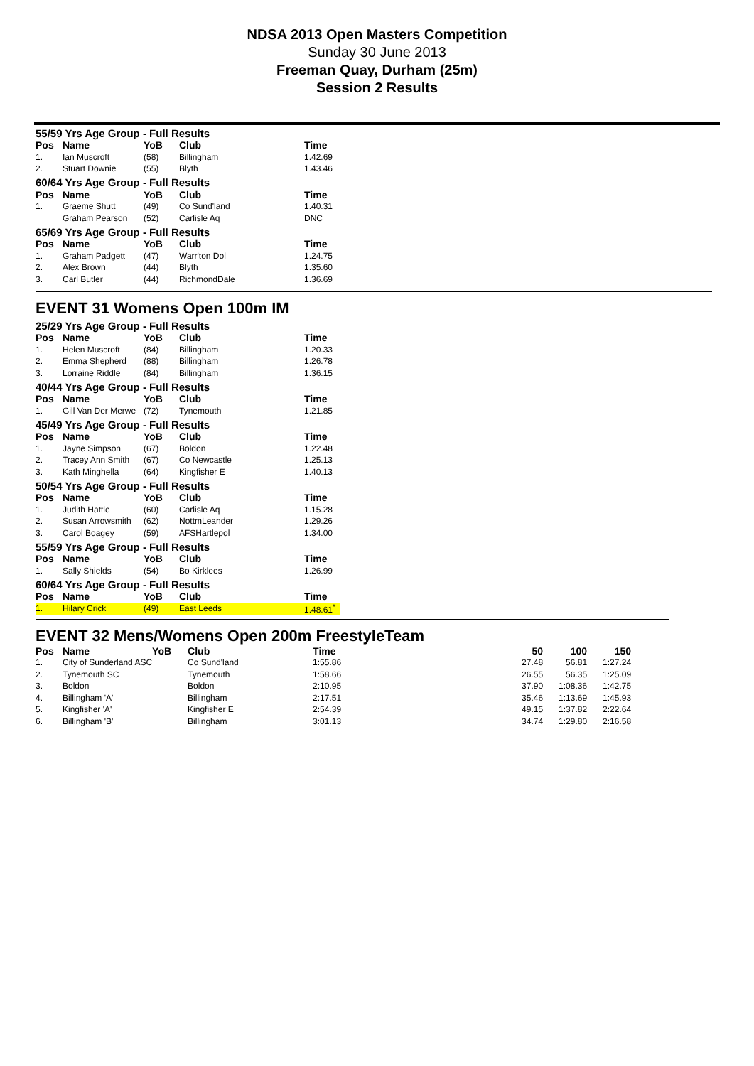NDSA 2013 Open Masters Competition
Sunday 30 June 2013
Freeman Quay, Durham (25m)
Session 2 Results
| 55/59 Yrs Age Group - Full Results | | | | |
| Pos | Name | YoB | Club | Time |
| 1. | Ian Muscroft | (58) | Billingham | 1.42.69 |
| 2. | Stuart Downie | (55) | Blyth | 1.43.46 |
| 60/64 Yrs Age Group - Full Results | | | | |
| Pos | Name | YoB | Club | Time |
| 1. | Graeme Shutt | (49) | Co Sund'land | 1.40.31 |
| | Graham Pearson | (52) | Carlisle Aq | DNC |
| 65/69 Yrs Age Group - Full Results | | | | |
| Pos | Name | YoB | Club | Time |
| 1. | Graham Padgett | (47) | Warr'ton Dol | 1.24.75 |
| 2. | Alex Brown | (44) | Blyth | 1.35.60 |
| 3. | Carl Butler | (44) | RichmondDale | 1.36.69 |
EVENT 31 Womens Open 100m IM
| 25/29 Yrs Age Group - Full Results | | | | |
| Pos | Name | YoB | Club | Time |
| 1. | Helen Muscroft | (84) | Billingham | 1.20.33 |
| 2. | Emma Shepherd | (88) | Billingham | 1.26.78 |
| 3. | Lorraine Riddle | (84) | Billingham | 1.36.15 |
| 40/44 Yrs Age Group - Full Results | | | | |
| Pos | Name | YoB | Club | Time |
| 1. | Gill Van Der Merwe | (72) | Tynemouth | 1.21.85 |
| 45/49 Yrs Age Group - Full Results | | | | |
| Pos | Name | YoB | Club | Time |
| 1. | Jayne Simpson | (67) | Boldon | 1.22.48 |
| 2. | Tracey Ann Smith | (67) | Co Newcastle | 1.25.13 |
| 3. | Kath Minghella | (64) | Kingfisher E | 1.40.13 |
| 50/54 Yrs Age Group - Full Results | | | | |
| Pos | Name | YoB | Club | Time |
| 1. | Judith Hattle | (60) | Carlisle Aq | 1.15.28 |
| 2. | Susan Arrowsmith | (62) | NottmLeander | 1.29.26 |
| 3. | Carol Boagey | (59) | AFSHartlepol | 1.34.00 |
| 55/59 Yrs Age Group - Full Results | | | | |
| Pos | Name | YoB | Club | Time |
| 1. | Sally Shields | (54) | Bo Kirklees | 1.26.99 |
| 60/64 Yrs Age Group - Full Results | | | | |
| Pos | Name | YoB | Club | Time |
| 1. | Hilary Crick | (49) | East Leeds | 1.48.61<sup>*</sup> |
EVENT 32 Mens/Womens Open 200m FreestyleTeam
| Pos | Name | YoB | Club | Time | 50 | 100 | 150 |
| --- | --- | --- | --- | --- | --- | --- | --- |
| 1. | City of Sunderland ASC | | Co Sund'land | 1:55.86 | 27.48 | 56.81 | 1:27.24 |
| 2. | Tynemouth SC | | Tynemouth | 1:58.66 | 26.55 | 56.35 | 1:25.09 |
| 3. | Boldon | | Boldon | 2:10.95 | 37.90 | 1:08.36 | 1:42.75 |
| 4. | Billingham 'A' | | Billingham | 2:17.51 | 35.46 | 1:13.69 | 1:45.93 |
| 5. | Kingfisher 'A' | | Kingfisher E | 2:54.39 | 49.15 | 1:37.82 | 2:22.64 |
| 6. | Billingham 'B' | | Billingham | 3:01.13 | 34.74 | 1:29.80 | 2:16.58 |